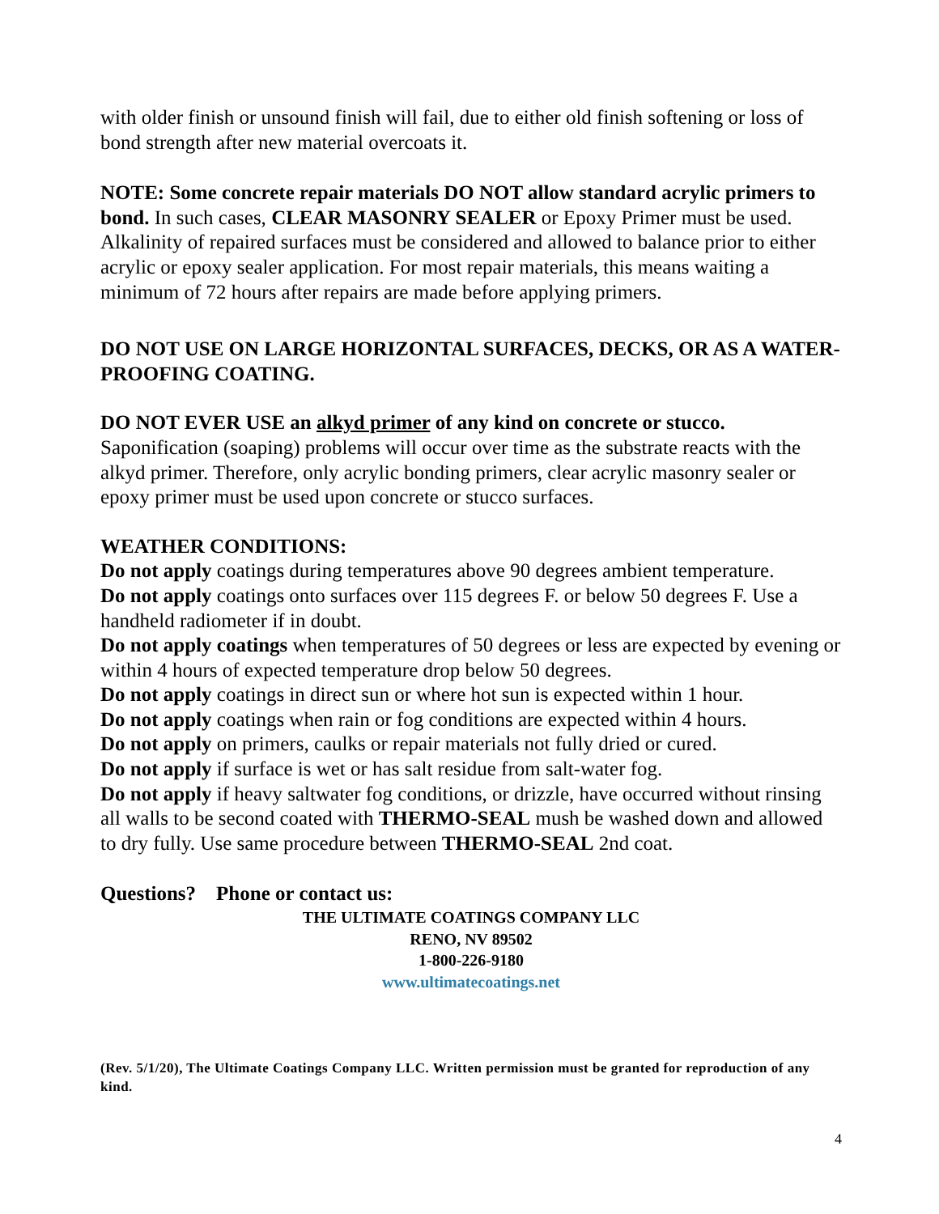with older finish or unsound finish will fail, due to either old finish softening or loss of bond strength after new material overcoats it.
NOTE: Some concrete repair materials DO NOT allow standard acrylic primers to bond. In such cases, CLEAR MASONRY SEALER or Epoxy Primer must be used. Alkalinity of repaired surfaces must be considered and allowed to balance prior to either acrylic or epoxy sealer application. For most repair materials, this means waiting a minimum of 72 hours after repairs are made before applying primers.
DO NOT USE ON LARGE HORIZONTAL SURFACES, DECKS, OR AS A WATER-PROOFING COATING.
DO NOT EVER USE an alkyd primer of any kind on concrete or stucco. Saponification (soaping) problems will occur over time as the substrate reacts with the alkyd primer. Therefore, only acrylic bonding primers, clear acrylic masonry sealer or epoxy primer must be used upon concrete or stucco surfaces.
WEATHER CONDITIONS:
Do not apply coatings during temperatures above 90 degrees ambient temperature.
Do not apply coatings onto surfaces over 115 degrees F. or below 50 degrees F. Use a handheld radiometer if in doubt.
Do not apply coatings when temperatures of 50 degrees or less are expected by evening or within 4 hours of expected temperature drop below 50 degrees.
Do not apply coatings in direct sun or where hot sun is expected within 1 hour.
Do not apply coatings when rain or fog conditions are expected within 4 hours.
Do not apply on primers, caulks or repair materials not fully dried or cured.
Do not apply if surface is wet or has salt residue from salt-water fog.
Do not apply if heavy saltwater fog conditions, or drizzle, have occurred without rinsing all walls to be second coated with THERMO-SEAL mush be washed down and allowed to dry fully. Use same procedure between THERMO-SEAL 2nd coat.
Questions? Phone or contact us:
THE ULTIMATE COATINGS COMPANY LLC
RENO, NV 89502
1-800-226-9180
www.ultimatecoatings.net
(Rev. 5/1/20), The Ultimate Coatings Company LLC. Written permission must be granted for reproduction of any kind.
4